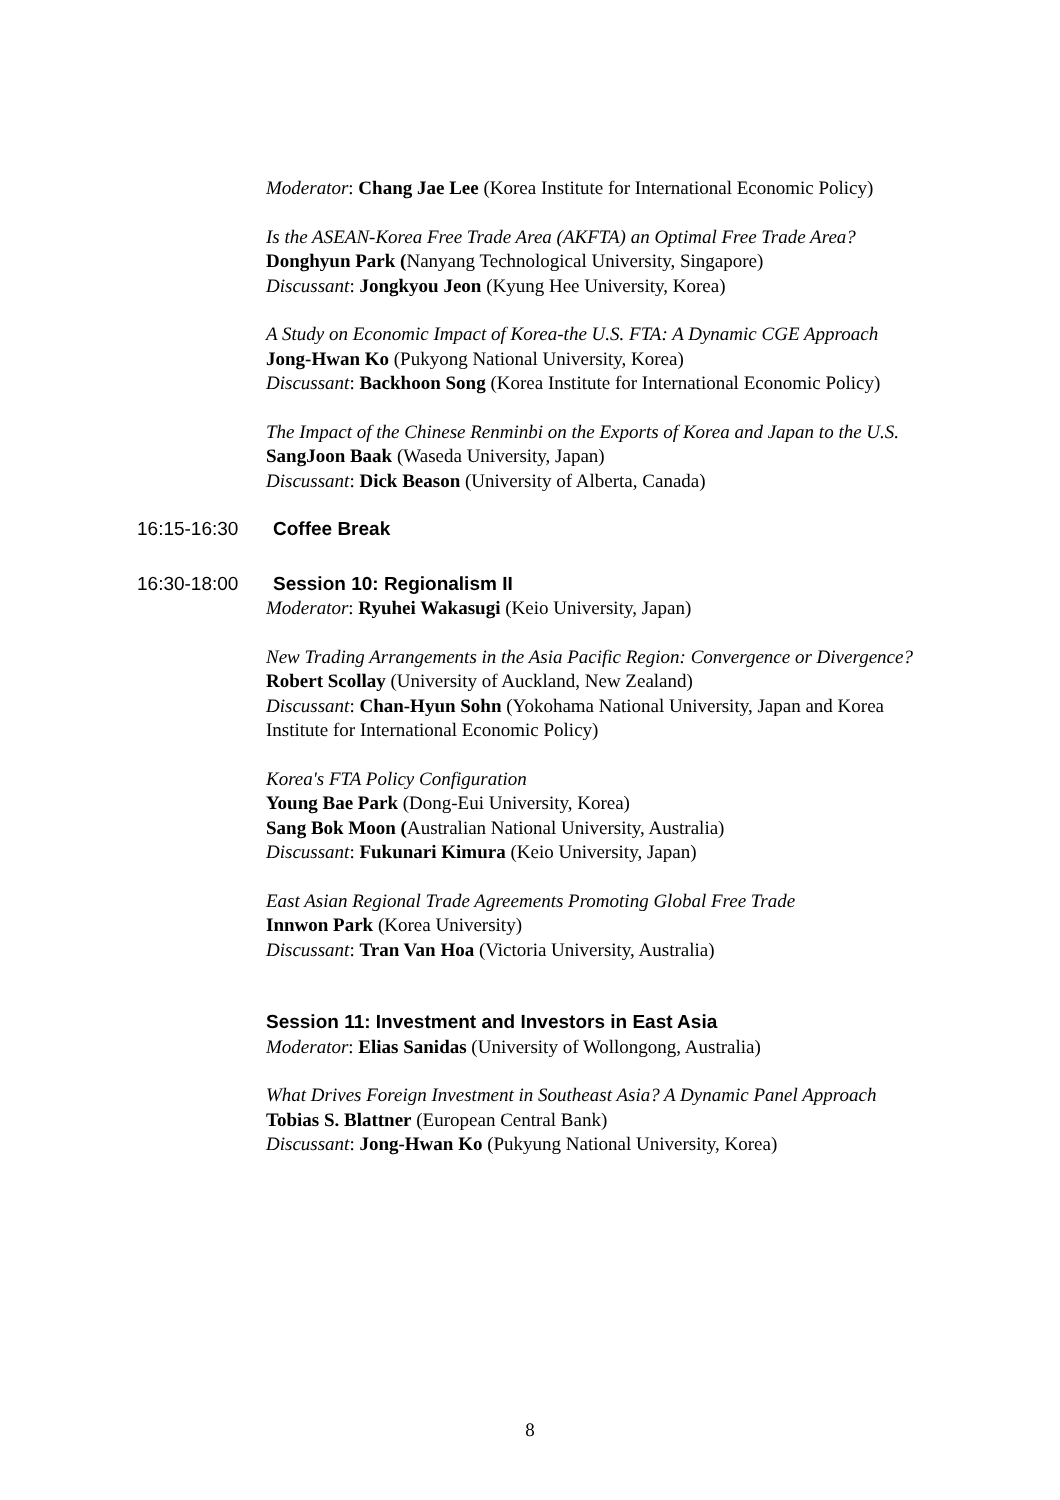Moderator: Chang Jae Lee (Korea Institute for International Economic Policy)
Is the ASEAN-Korea Free Trade Area (AKFTA) an Optimal Free Trade Area?
Donghyun Park (Nanyang Technological University, Singapore)
Discussant: Jongkyou Jeon (Kyung Hee University, Korea)
A Study on Economic Impact of Korea-the U.S. FTA: A Dynamic CGE Approach
Jong-Hwan Ko (Pukyong National University, Korea)
Discussant: Backhoon Song (Korea Institute for International Economic Policy)
The Impact of the Chinese Renminbi on the Exports of Korea and Japan to the U.S.
SangJoon Baak (Waseda University, Japan)
Discussant: Dick Beason (University of Alberta, Canada)
16:15-16:30 Coffee Break
16:30-18:00 Session 10: Regionalism II
Moderator: Ryuhei Wakasugi (Keio University, Japan)
New Trading Arrangements in the Asia Pacific Region: Convergence or Divergence?
Robert Scollay (University of Auckland, New Zealand)
Discussant: Chan-Hyun Sohn (Yokohama National University, Japan and Korea Institute for International Economic Policy)
Korea's FTA Policy Configuration
Young Bae Park (Dong-Eui University, Korea)
Sang Bok Moon (Australian National University, Australia)
Discussant: Fukunari Kimura (Keio University, Japan)
East Asian Regional Trade Agreements Promoting Global Free Trade
Innwon Park (Korea University)
Discussant: Tran Van Hoa (Victoria University, Australia)
Session 11: Investment and Investors in East Asia
Moderator: Elias Sanidas (University of Wollongong, Australia)
What Drives Foreign Investment in Southeast Asia? A Dynamic Panel Approach
Tobias S. Blattner (European Central Bank)
Discussant: Jong-Hwan Ko (Pukyung National University, Korea)
8